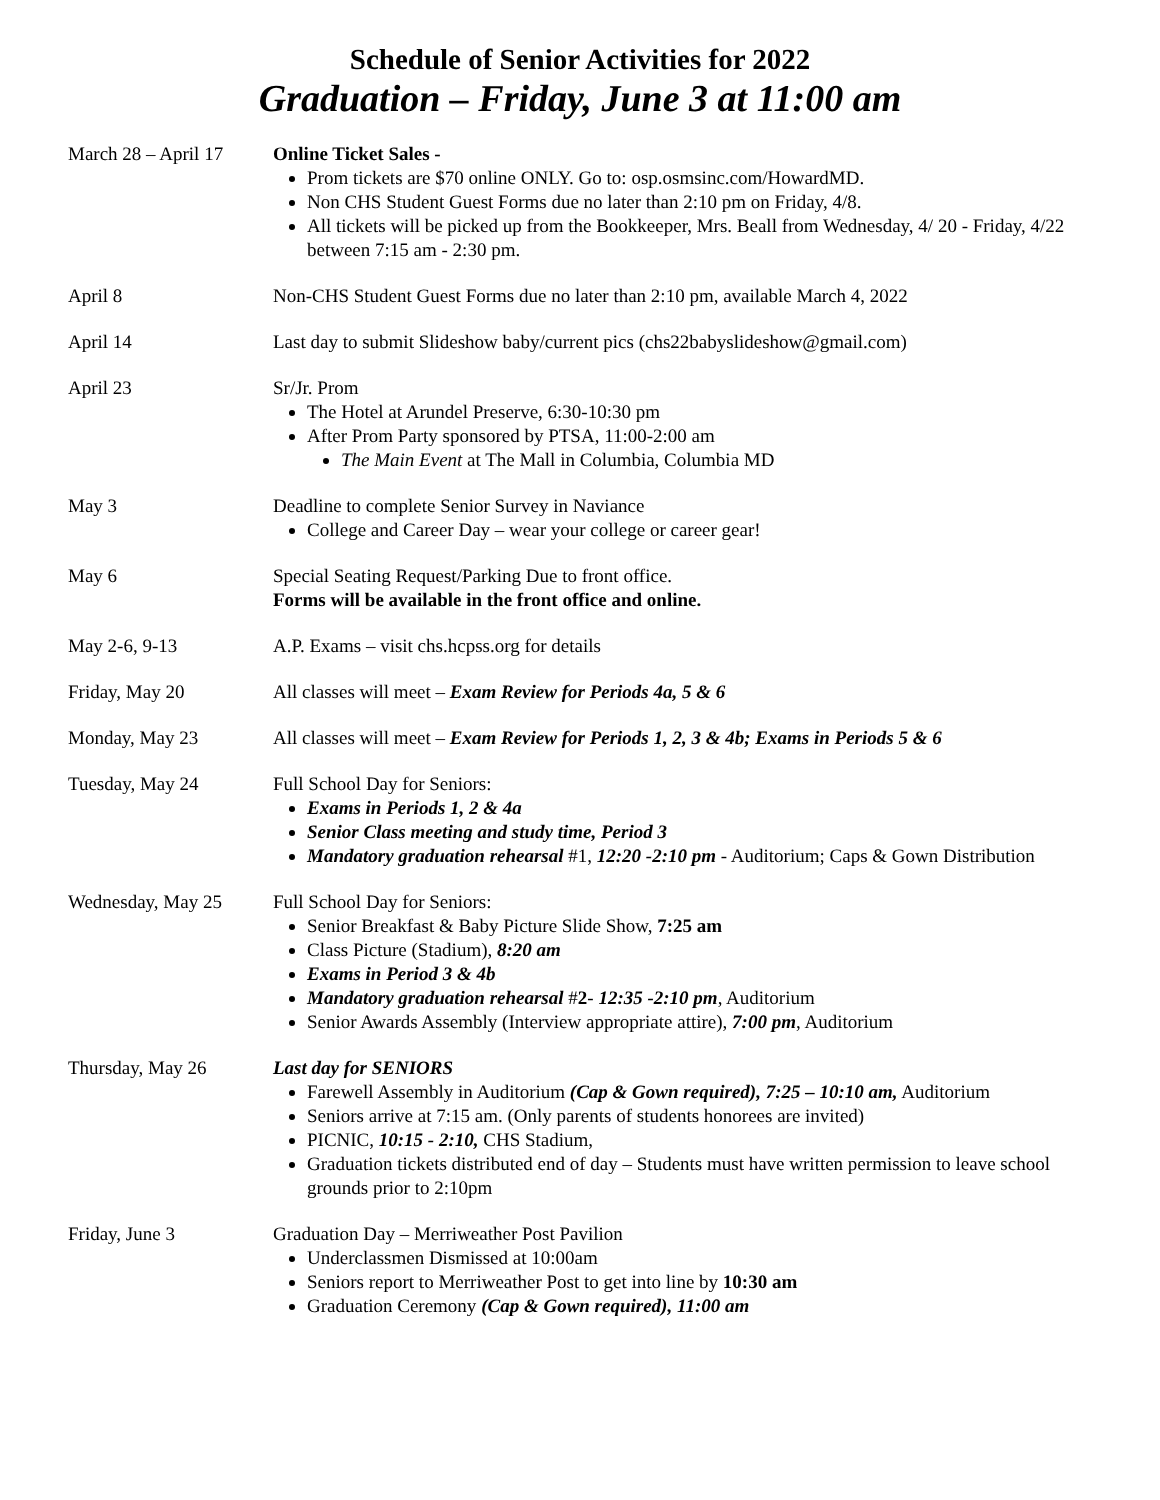Schedule of Senior Activities for 2022
Graduation – Friday, June 3 at 11:00 am
March 28 – April 17
Online Ticket Sales -
Prom tickets are $70 online ONLY. Go to: osp.osmsinc.com/HowardMD.
Non CHS Student Guest Forms due no later than 2:10 pm on Friday, 4/8.
All tickets will be picked up from the Bookkeeper, Mrs. Beall from Wednesday, 4/ 20 - Friday, 4/22 between 7:15 am - 2:30 pm.
April 8 Non-CHS Student Guest Forms due no later than 2:10 pm, available March 4, 2022
April 14 Last day to submit Slideshow baby/current pics (chs22babyslideshow@gmail.com)
April 23 Sr/Jr. Prom
The Hotel at Arundel Preserve, 6:30-10:30 pm
After Prom Party sponsored by PTSA, 11:00-2:00 am
The Main Event at The Mall in Columbia, Columbia MD
May 3 Deadline to complete Senior Survey in Naviance
College and Career Day – wear your college or career gear!
May 6 Special Seating Request/Parking Due to front office.
Forms will be available in the front office and online.
May 2-6, 9-13 A.P. Exams – visit chs.hcpss.org for details
Friday, May 20 All classes will meet – Exam Review for Periods 4a, 5 & 6
Monday, May 23 All classes will meet – Exam Review for Periods 1, 2, 3 & 4b; Exams in Periods 5 & 6
Tuesday, May 24 Full School Day for Seniors:
Exams in Periods 1, 2 & 4a
Senior Class meeting and study time, Period 3
Mandatory graduation rehearsal #1, 12:20 -2:10 pm - Auditorium; Caps & Gown Distribution
Wednesday, May 25 Full School Day for Seniors:
Senior Breakfast & Baby Picture Slide Show, 7:25 am
Class Picture (Stadium), 8:20 am
Exams in Period 3 & 4b
Mandatory graduation rehearsal #2- 12:35 -2:10 pm, Auditorium
Senior Awards Assembly (Interview appropriate attire), 7:00 pm, Auditorium
Thursday, May 26 Last day for SENIORS
Farewell Assembly in Auditorium (Cap & Gown required), 7:25 – 10:10 am, Auditorium
Seniors arrive at 7:15 am. (Only parents of students honorees are invited)
PICNIC, 10:15 - 2:10, CHS Stadium,
Graduation tickets distributed end of day – Students must have written permission to leave school grounds prior to 2:10pm
Friday, June 3 Graduation Day – Merriweather Post Pavilion
Underclassmen Dismissed at 10:00am
Seniors report to Merriweather Post to get into line by 10:30 am
Graduation Ceremony (Cap & Gown required), 11:00 am